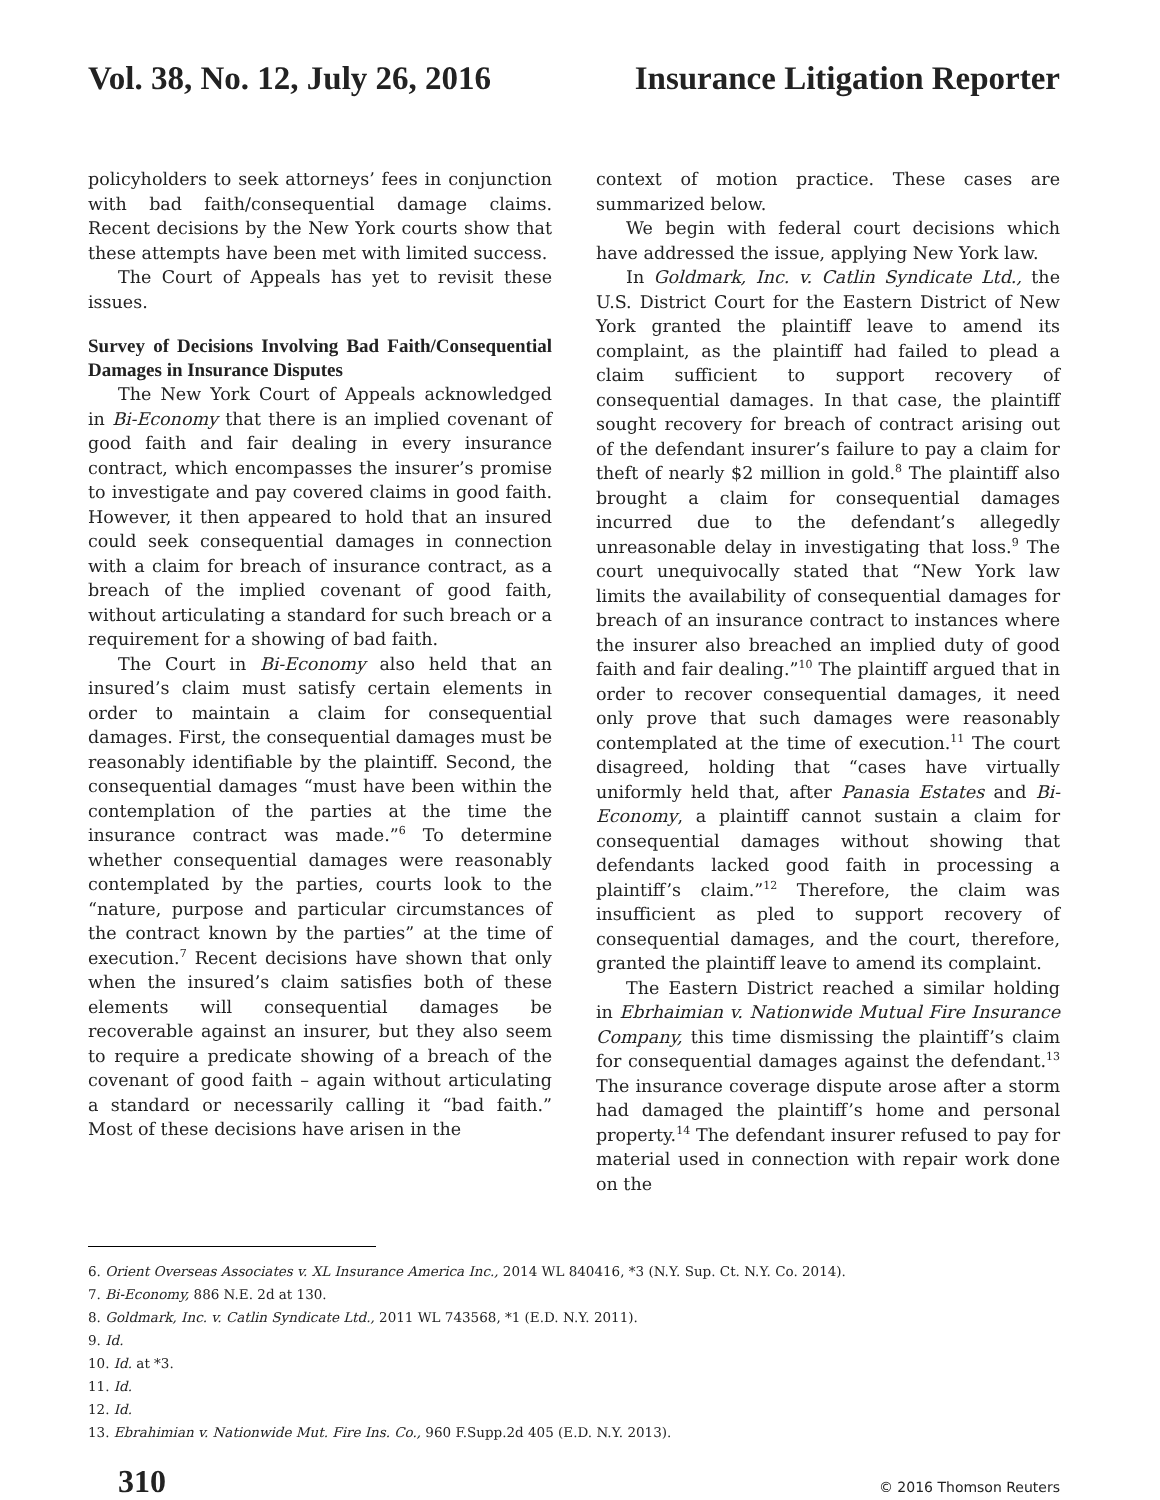Vol. 38, No. 12, July 26, 2016 Insurance Litigation Reporter
policyholders to seek attorneys’ fees in conjunction with bad faith/consequential damage claims. Recent decisions by the New York courts show that these attempts have been met with limited success.
The Court of Appeals has yet to revisit these issues.
Survey of Decisions Involving Bad Faith/Consequential Damages in Insurance Disputes
The New York Court of Appeals acknowledged in Bi-Economy that there is an implied covenant of good faith and fair dealing in every insurance contract, which encompasses the insurer’s promise to investigate and pay covered claims in good faith. However, it then appeared to hold that an insured could seek consequential damages in connection with a claim for breach of insurance contract, as a breach of the implied covenant of good faith, without articulating a standard for such breach or a requirement for a showing of bad faith.
The Court in Bi-Economy also held that an insured’s claim must satisfy certain elements in order to maintain a claim for consequential damages. First, the consequential damages must be reasonably identifiable by the plaintiff. Second, the consequential damages “must have been within the contemplation of the parties at the time the insurance contract was made.”<sup>6</sup> To determine whether consequential damages were reasonably contemplated by the parties, courts look to the “nature, purpose and particular circumstances of the contract known by the parties” at the time of execution.<sup>7</sup> Recent decisions have shown that only when the insured’s claim satisfies both of these elements will consequential damages be recoverable against an insurer, but they also seem to require a predicate showing of a breach of the covenant of good faith – again without articulating a standard or necessarily calling it “bad faith.” Most of these decisions have arisen in the
context of motion practice. These cases are summarized below.
We begin with federal court decisions which have addressed the issue, applying New York law.
In Goldmark, Inc. v. Catlin Syndicate Ltd., the U.S. District Court for the Eastern District of New York granted the plaintiff leave to amend its complaint, as the plaintiff had failed to plead a claim sufficient to support recovery of consequential damages. In that case, the plaintiff sought recovery for breach of contract arising out of the defendant insurer’s failure to pay a claim for theft of nearly $2 million in gold.<sup>8</sup> The plaintiff also brought a claim for consequential damages incurred due to the defendant’s allegedly unreasonable delay in investigating that loss.<sup>9</sup> The court unequivocally stated that “New York law limits the availability of consequential damages for breach of an insurance contract to instances where the insurer also breached an implied duty of good faith and fair dealing.”<sup>10</sup> The plaintiff argued that in order to recover consequential damages, it need only prove that such damages were reasonably contemplated at the time of execution.<sup>11</sup> The court disagreed, holding that “cases have virtually uniformly held that, after Panasia Estates and Bi-Economy, a plaintiff cannot sustain a claim for consequential damages without showing that defendants lacked good faith in processing a plaintiff’s claim.”<sup>12</sup> Therefore, the claim was insufficient as pled to support recovery of consequential damages, and the court, therefore, granted the plaintiff leave to amend its complaint.
The Eastern District reached a similar holding in Ebrhaimian v. Nationwide Mutual Fire Insurance Company, this time dismissing the plaintiff’s claim for consequential damages against the defendant.<sup>13</sup> The insurance coverage dispute arose after a storm had damaged the plaintiff’s home and personal property.<sup>14</sup> The defendant insurer refused to pay for material used in connection with repair work done on the
6. Orient Overseas Associates v. XL Insurance America Inc., 2014 WL 840416, *3 (N.Y. Sup. Ct. N.Y. Co. 2014).
7. Bi-Economy, 886 N.E. 2d at 130.
8. Goldmark, Inc. v. Catlin Syndicate Ltd., 2011 WL 743568, *1 (E.D. N.Y. 2011).
9. Id.
10. Id. at *3.
11. Id.
12. Id.
13. Ebrahimian v. Nationwide Mut. Fire Ins. Co., 960 F.Supp.2d 405 (E.D. N.Y. 2013).
310 © 2016 Thomson Reuters